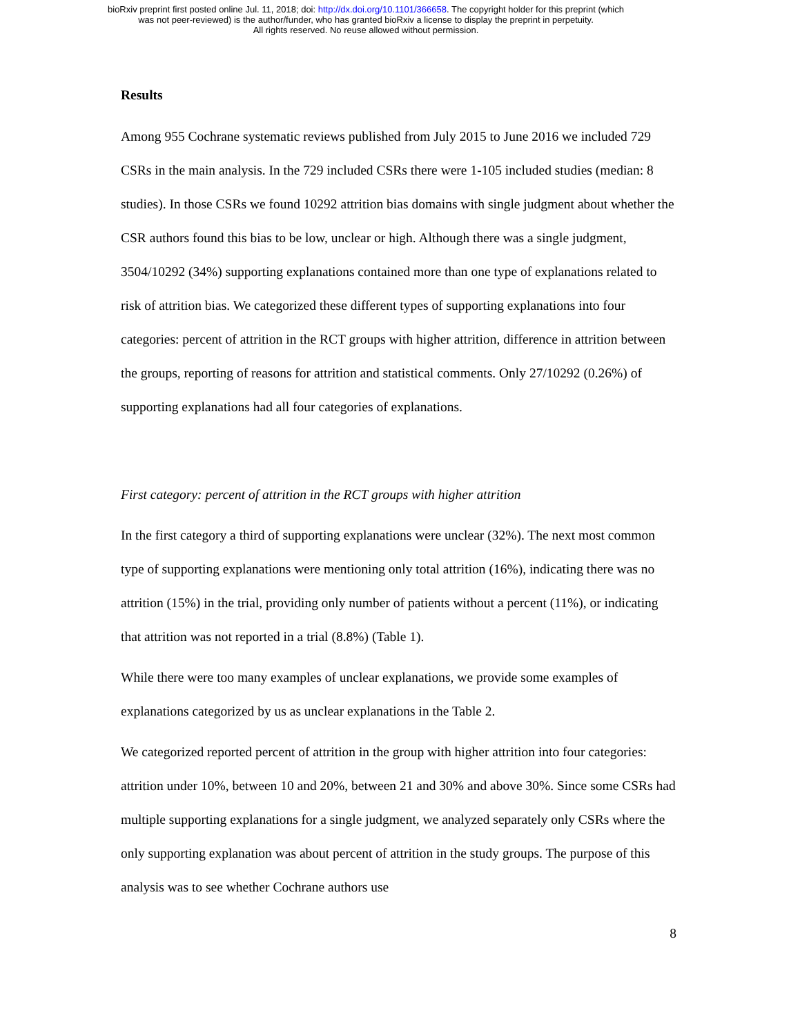bioRxiv preprint first posted online Jul. 11, 2018; doi: http://dx.doi.org/10.1101/366658. The copyright holder for this preprint (which
was not peer-reviewed) is the author/funder, who has granted bioRxiv a license to display the preprint in perpetuity.
All rights reserved. No reuse allowed without permission.
Results
Among 955 Cochrane systematic reviews published from July 2015 to June 2016 we included 729 CSRs in the main analysis. In the 729 included CSRs there were 1-105 included studies (median: 8 studies). In those CSRs we found 10292 attrition bias domains with single judgment about whether the CSR authors found this bias to be low, unclear or high. Although there was a single judgment, 3504/10292 (34%) supporting explanations contained more than one type of explanations related to risk of attrition bias. We categorized these different types of supporting explanations into four categories: percent of attrition in the RCT groups with higher attrition, difference in attrition between the groups, reporting of reasons for attrition and statistical comments. Only 27/10292 (0.26%) of supporting explanations had all four categories of explanations.
First category: percent of attrition in the RCT groups with higher attrition
In the first category a third of supporting explanations were unclear (32%). The next most common type of supporting explanations were mentioning only total attrition (16%), indicating there was no attrition (15%) in the trial, providing only number of patients without a percent (11%), or indicating that attrition was not reported in a trial (8.8%) (Table 1).
While there were too many examples of unclear explanations, we provide some examples of explanations categorized by us as unclear explanations in the Table 2.
We categorized reported percent of attrition in the group with higher attrition into four categories: attrition under 10%, between 10 and 20%, between 21 and 30% and above 30%. Since some CSRs had multiple supporting explanations for a single judgment, we analyzed separately only CSRs where the only supporting explanation was about percent of attrition in the study groups. The purpose of this analysis was to see whether Cochrane authors use
8